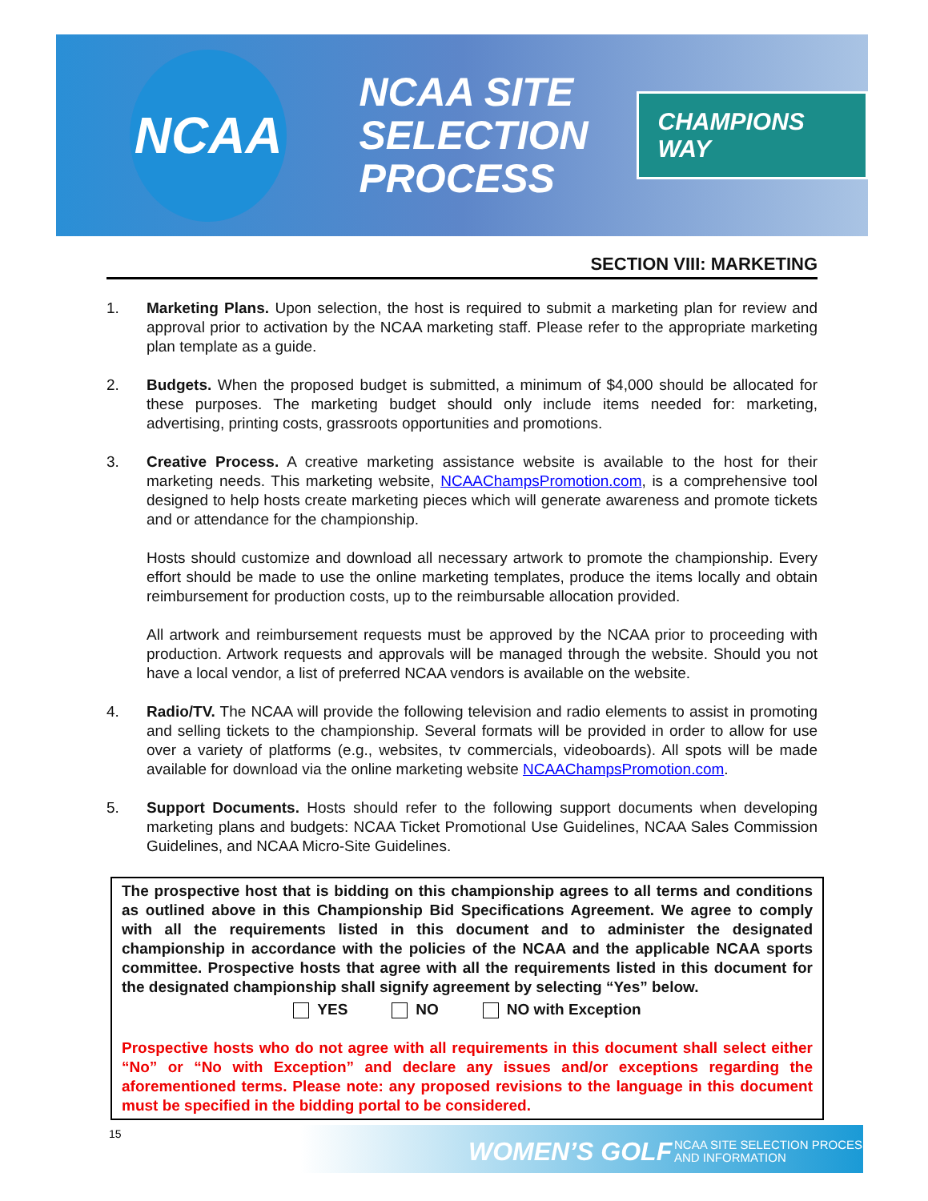NCAA
NCAA SITE
SELECTION
PROCESS
CHAMPIONS WAY
SECTION VIII: MARKETING
1. Marketing Plans. Upon selection, the host is required to submit a marketing plan for review and approval prior to activation by the NCAA marketing staff. Please refer to the appropriate marketing plan template as a guide.
2. Budgets. When the proposed budget is submitted, a minimum of $4,000 should be allocated for these purposes. The marketing budget should only include items needed for: marketing, advertising, printing costs, grassroots opportunities and promotions.
3. Creative Process. A creative marketing assistance website is available to the host for their marketing needs. This marketing website, NCAAChampsPromotion.com, is a comprehensive tool designed to help hosts create marketing pieces which will generate awareness and promote tickets and or attendance for the championship.
Hosts should customize and download all necessary artwork to promote the championship. Every effort should be made to use the online marketing templates, produce the items locally and obtain reimbursement for production costs, up to the reimbursable allocation provided.
All artwork and reimbursement requests must be approved by the NCAA prior to proceeding with production. Artwork requests and approvals will be managed through the website. Should you not have a local vendor, a list of preferred NCAA vendors is available on the website.
4. Radio/TV. The NCAA will provide the following television and radio elements to assist in promoting and selling tickets to the championship. Several formats will be provided in order to allow for use over a variety of platforms (e.g., websites, tv commercials, videoboards). All spots will be made available for download via the online marketing website NCAAChampsPromotion.com.
5. Support Documents. Hosts should refer to the following support documents when developing marketing plans and budgets: NCAA Ticket Promotional Use Guidelines, NCAA Sales Commission Guidelines, and NCAA Micro-Site Guidelines.
The prospective host that is bidding on this championship agrees to all terms and conditions as outlined above in this Championship Bid Specifications Agreement. We agree to comply with all the requirements listed in this document and to administer the designated championship in accordance with the policies of the NCAA and the applicable NCAA sports committee. Prospective hosts that agree with all the requirements listed in this document for the designated championship shall signify agreement by selecting “Yes” below.
YES NO NO with Exception
Prospective hosts who do not agree with all requirements in this document shall select either “No” or “No with Exception” and declare any issues and/or exceptions regarding the aforementioned terms. Please note: any proposed revisions to the language in this document must be specified in the bidding portal to be considered.
15
WOMEN’S GOLF
NCAA SITE SELECTION PROCESS
AND INFORMATION